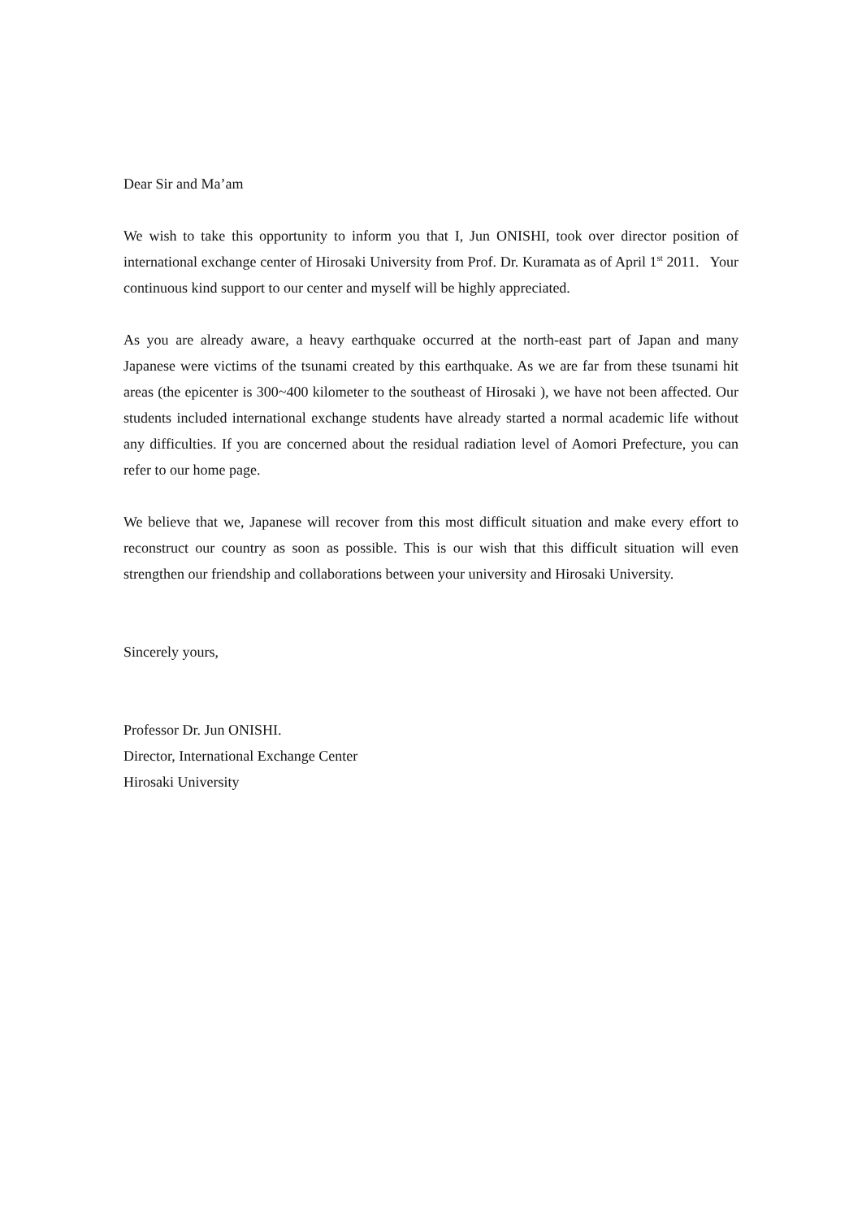Dear Sir and Ma’am
We wish to take this opportunity to inform you that I, Jun ONISHI, took over director position of international exchange center of Hirosaki University from Prof. Dr. Kuramata as of April 1<sup>st</sup> 2011. Your continuous kind support to our center and myself will be highly appreciated.
As you are already aware, a heavy earthquake occurred at the north-east part of Japan and many Japanese were victims of the tsunami created by this earthquake. As we are far from these tsunami hit areas (the epicenter is 300~400 kilometer to the southeast of Hirosaki ), we have not been affected. Our students included international exchange students have already started a normal academic life without any difficulties. If you are concerned about the residual radiation level of Aomori Prefecture, you can refer to our home page.
We believe that we, Japanese will recover from this most difficult situation and make every effort to reconstruct our country as soon as possible. This is our wish that this difficult situation will even strengthen our friendship and collaborations between your university and Hirosaki University.
Sincerely yours,
Professor Dr. Jun ONISHI.
Director, International Exchange Center
Hirosaki University